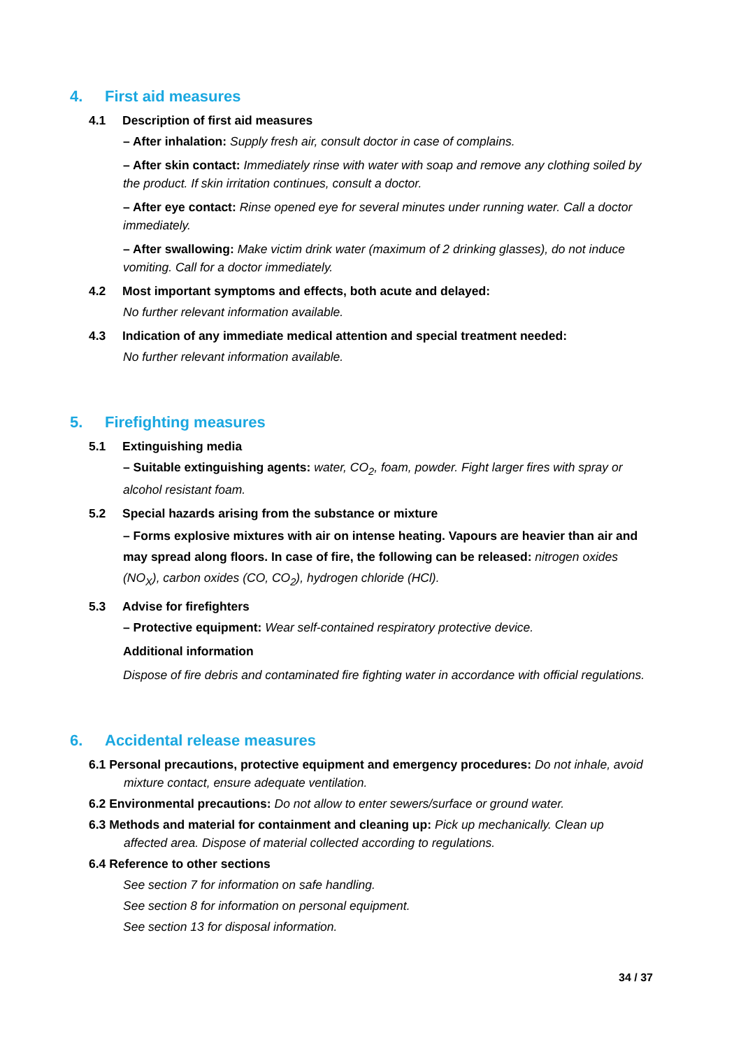4. First aid measures
4.1 Description of first aid measures
– After inhalation: Supply fresh air, consult doctor in case of complains.
– After skin contact: Immediately rinse with water with soap and remove any clothing soiled by the product. If skin irritation continues, consult a doctor.
– After eye contact: Rinse opened eye for several minutes under running water. Call a doctor immediately.
– After swallowing: Make victim drink water (maximum of 2 drinking glasses), do not induce vomiting. Call for a doctor immediately.
4.2 Most important symptoms and effects, both acute and delayed:
No further relevant information available.
4.3 Indication of any immediate medical attention and special treatment needed:
No further relevant information available.
5. Firefighting measures
5.1 Extinguishing media
– Suitable extinguishing agents: water, CO<sub>2</sub>, foam, powder. Fight larger fires with spray or alcohol resistant foam.
5.2 Special hazards arising from the substance or mixture
– Forms explosive mixtures with air on intense heating. Vapours are heavier than air and may spread along floors. In case of fire, the following can be released: nitrogen oxides (NO<sub>X</sub>), carbon oxides (CO, CO<sub>2</sub>), hydrogen chloride (HCl).
5.3 Advise for firefighters
– Protective equipment: Wear self-contained respiratory protective device.
Additional information
Dispose of fire debris and contaminated fire fighting water in accordance with official regulations.
6. Accidental release measures
6.1 Personal precautions, protective equipment and emergency procedures: Do not inhale, avoid mixture contact, ensure adequate ventilation.
6.2 Environmental precautions: Do not allow to enter sewers/surface or ground water.
6.3 Methods and material for containment and cleaning up: Pick up mechanically. Clean up affected area. Dispose of material collected according to regulations.
6.4 Reference to other sections
See section 7 for information on safe handling.
See section 8 for information on personal equipment.
See section 13 for disposal information.
34 / 37